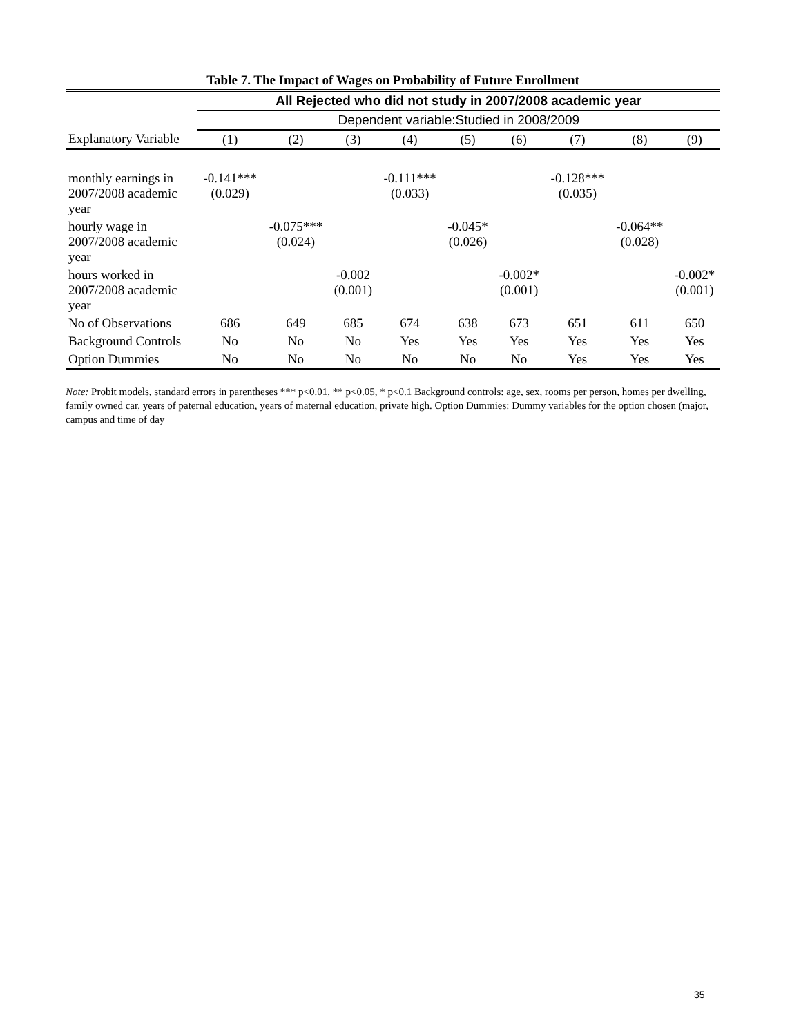Table 7. The Impact of Wages on Probability of Future Enrollment
| | All Rejected who did not study in 2007/2008 academic year | | | | | | | | |
| --- | --- | --- | --- | --- | --- | --- | --- | --- | --- |
| | Dependent variable:Studied in 2008/2009 | | | | | | | | |
| Explanatory Variable | (1) | (2) | (3) | (4) | (5) | (6) | (7) | (8) | (9) |
| monthly earnings in 2007/2008 academic year | -0.141*** (0.029) | | | -0.111*** (0.033) | | | -0.128*** (0.035) | | |
| hourly wage in 2007/2008 academic year | | -0.075*** (0.024) | | | -0.045* (0.026) | | | -0.064** (0.028) | |
| hours worked in 2007/2008 academic year | | | -0.002 (0.001) | | | -0.002* (0.001) | | | -0.002* (0.001) |
| No of Observations | 686 | 649 | 685 | 674 | 638 | 673 | 651 | 611 | 650 |
| Background Controls | No | No | No | Yes | Yes | Yes | Yes | Yes | Yes |
| Option Dummies | No | No | No | No | No | No | Yes | Yes | Yes |
Note: Probit models, standard errors in parentheses *** p<0.01, ** p<0.05, * p<0.1 Background controls: age, sex, rooms per person, homes per dwelling, family owned car, years of paternal education, years of maternal education, private high. Option Dummies: Dummy variables for the option chosen (major, campus and time of day
35